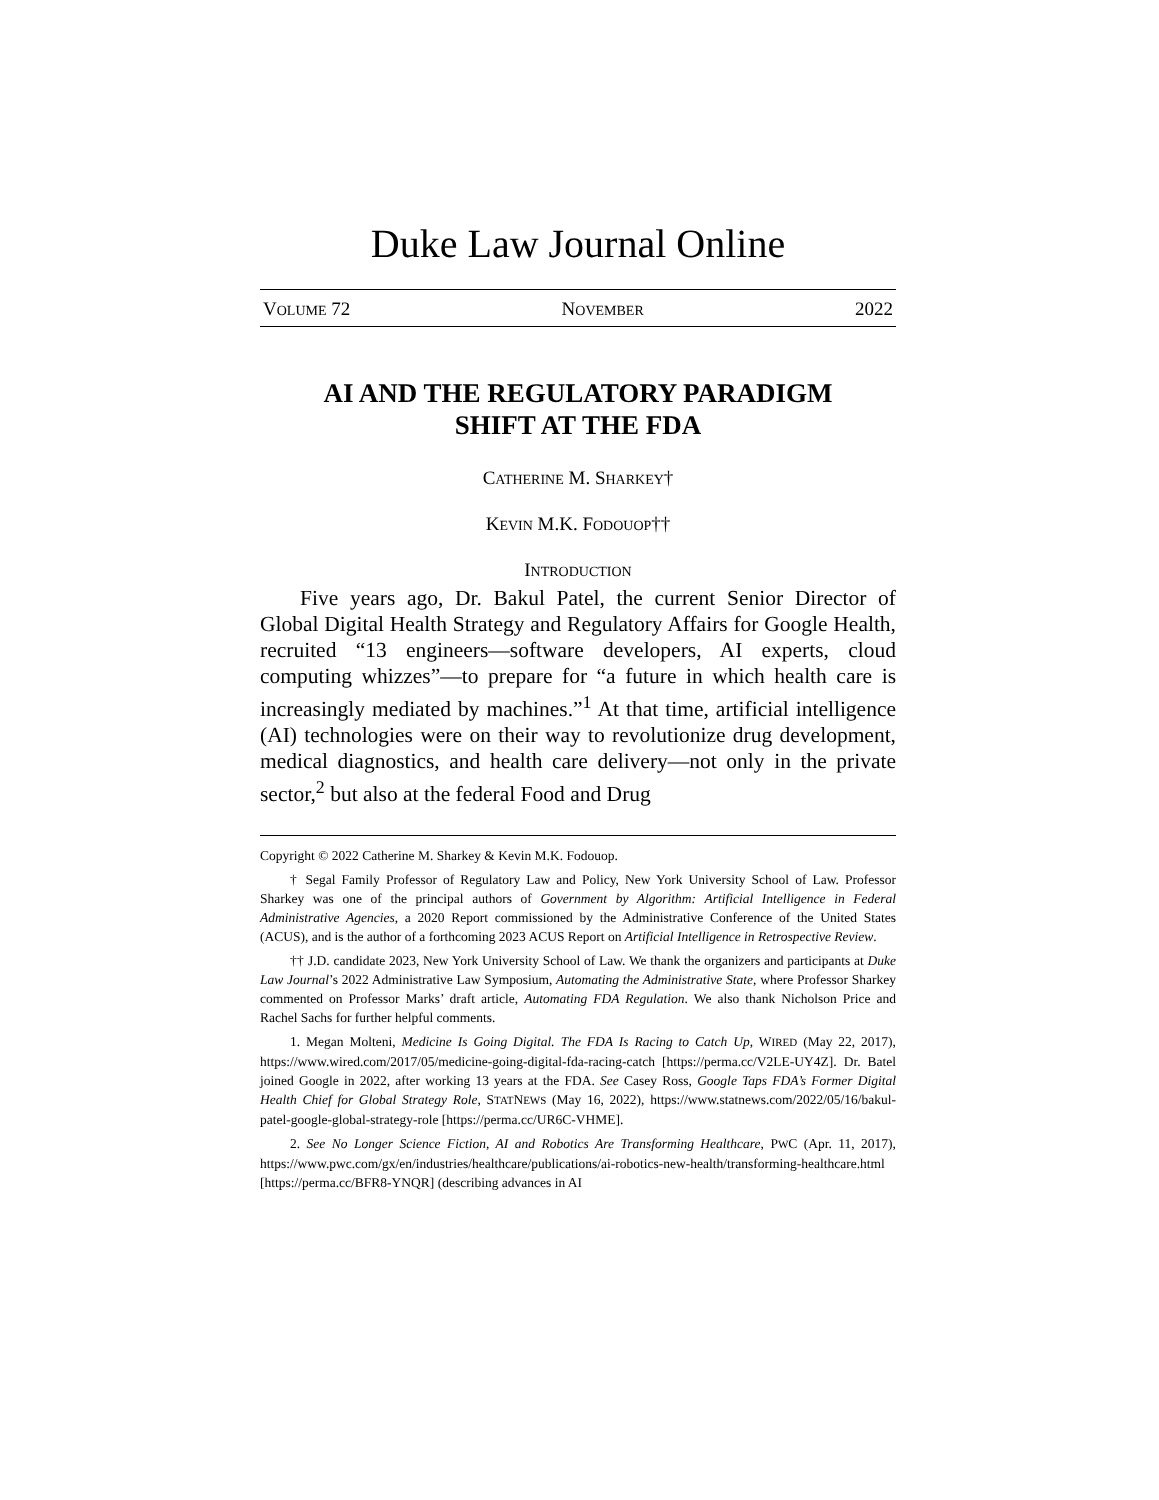Duke Law Journal Online
VOLUME 72 NOVEMBER 2022
AI AND THE REGULATORY PARADIGM
SHIFT AT THE FDA
CATHERINE M. SHARKEY†
KEVIN M.K. FODOUOP††
INTRODUCTION
Five years ago, Dr. Bakul Patel, the current Senior Director of Global Digital Health Strategy and Regulatory Affairs for Google Health, recruited “13 engineers—software developers, AI experts, cloud computing whizzes”—to prepare for “a future in which health care is increasingly mediated by machines.”<sup>1</sup> At that time, artificial intelligence (AI) technologies were on their way to revolutionize drug development, medical diagnostics, and health care delivery—not only in the private sector,<sup>2</sup> but also at the federal Food and Drug
Copyright © 2022 Catherine M. Sharkey & Kevin M.K. Fodouop.
† Segal Family Professor of Regulatory Law and Policy, New York University School of Law. Professor Sharkey was one of the principal authors of Government by Algorithm: Artificial Intelligence in Federal Administrative Agencies, a 2020 Report commissioned by the Administrative Conference of the United States (ACUS), and is the author of a forthcoming 2023 ACUS Report on Artificial Intelligence in Retrospective Review.
†† J.D. candidate 2023, New York University School of Law. We thank the organizers and participants at Duke Law Journal’s 2022 Administrative Law Symposium, Automating the Administrative State, where Professor Sharkey commented on Professor Marks’ draft article, Automating FDA Regulation. We also thank Nicholson Price and Rachel Sachs for further helpful comments.
1. Megan Molteni, Medicine Is Going Digital. The FDA Is Racing to Catch Up, WIRED (May 22, 2017), https://www.wired.com/2017/05/medicine-going-digital-fda-racing-catch [https://perma.cc/V2LE-UY4Z]. Dr. Batel joined Google in 2022, after working 13 years at the FDA. See Casey Ross, Google Taps FDA’s Former Digital Health Chief for Global Strategy Role, STATNEWS (May 16, 2022), https://www.statnews.com/2022/05/16/bakul-patel-google-global-strategy-role [https://perma.cc/UR6C-VHME].
2. See No Longer Science Fiction, AI and Robotics Are Transforming Healthcare, PWC (Apr. 11, 2017), https://www.pwc.com/gx/en/industries/healthcare/publications/ai-robotics-new-health/transforming-healthcare.html [https://perma.cc/BFR8-YNQR] (describing advances in AI